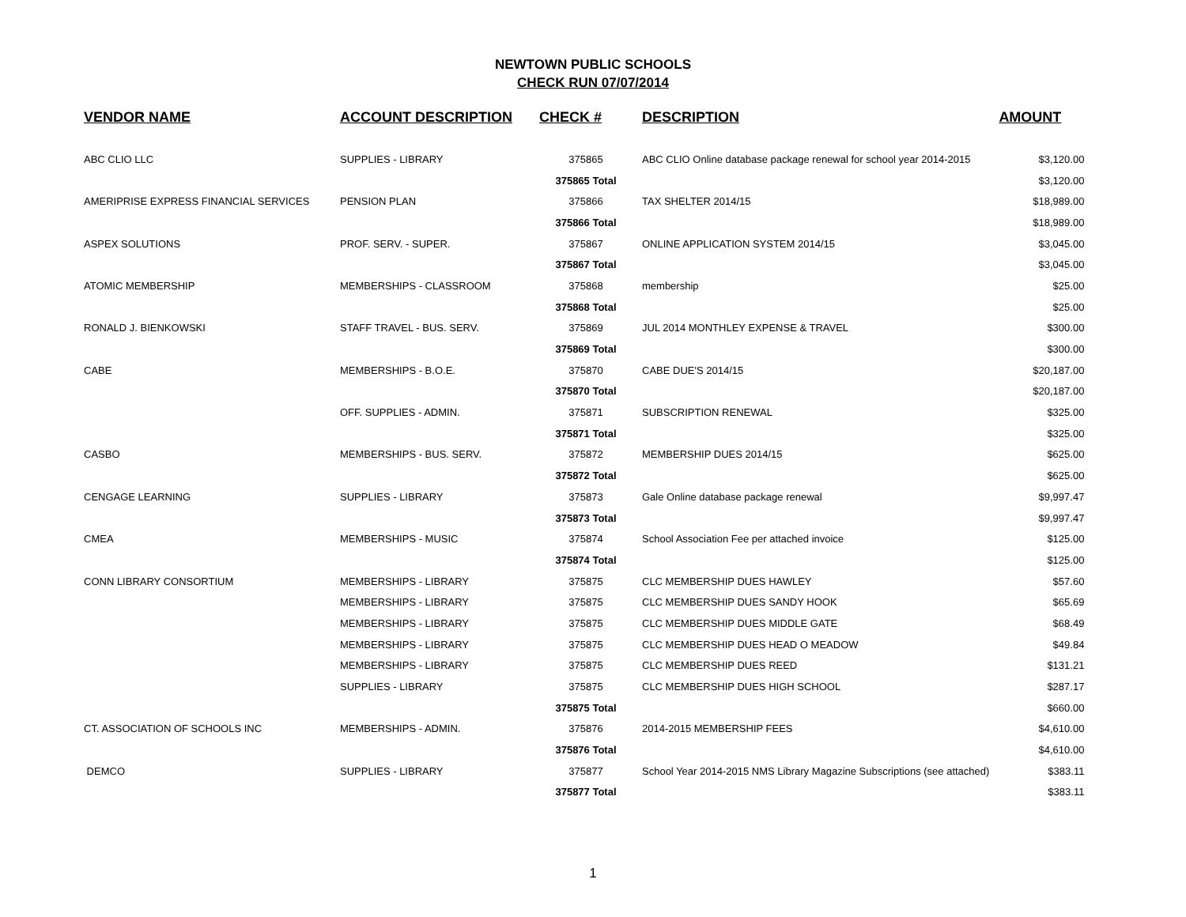NEWTOWN PUBLIC SCHOOLS
CHECK RUN 07/07/2014
| VENDOR NAME | ACCOUNT DESCRIPTION | CHECK # | DESCRIPTION | AMOUNT |
| --- | --- | --- | --- | --- |
| ABC CLIO LLC | SUPPLIES - LIBRARY | 375865 | ABC CLIO Online database package renewal for school year 2014-2015 | $3,120.00 |
| | | 375865 Total | | $3,120.00 |
| AMERIPRISE EXPRESS FINANCIAL SERVICES | PENSION PLAN | 375866 | TAX SHELTER 2014/15 | $18,989.00 |
| | | 375866 Total | | $18,989.00 |
| ASPEX SOLUTIONS | PROF. SERV. - SUPER. | 375867 | ONLINE APPLICATION SYSTEM 2014/15 | $3,045.00 |
| | | 375867 Total | | $3,045.00 |
| ATOMIC MEMBERSHIP | MEMBERSHIPS - CLASSROOM | 375868 | membership | $25.00 |
| | | 375868 Total | | $25.00 |
| RONALD J. BIENKOWSKI | STAFF TRAVEL - BUS. SERV. | 375869 | JUL 2014 MONTHLEY EXPENSE & TRAVEL | $300.00 |
| | | 375869 Total | | $300.00 |
| CABE | MEMBERSHIPS - B.O.E. | 375870 | CABE DUE'S 2014/15 | $20,187.00 |
| | | 375870 Total | | $20,187.00 |
| | OFF. SUPPLIES - ADMIN. | 375871 | SUBSCRIPTION RENEWAL | $325.00 |
| | | 375871 Total | | $325.00 |
| CASBO | MEMBERSHIPS - BUS. SERV. | 375872 | MEMBERSHIP DUES 2014/15 | $625.00 |
| | | 375872 Total | | $625.00 |
| CENGAGE LEARNING | SUPPLIES - LIBRARY | 375873 | Gale Online database package renewal | $9,997.47 |
| | | 375873 Total | | $9,997.47 |
| CMEA | MEMBERSHIPS - MUSIC | 375874 | School Association Fee per attached invoice | $125.00 |
| | | 375874 Total | | $125.00 |
| CONN LIBRARY CONSORTIUM | MEMBERSHIPS - LIBRARY | 375875 | CLC MEMBERSHIP DUES HAWLEY | $57.60 |
| | MEMBERSHIPS - LIBRARY | 375875 | CLC MEMBERSHIP DUES SANDY HOOK | $65.69 |
| | MEMBERSHIPS - LIBRARY | 375875 | CLC MEMBERSHIP DUES MIDDLE GATE | $68.49 |
| | MEMBERSHIPS - LIBRARY | 375875 | CLC MEMBERSHIP DUES HEAD O MEADOW | $49.84 |
| | MEMBERSHIPS - LIBRARY | 375875 | CLC MEMBERSHIP DUES REED | $131.21 |
| | SUPPLIES - LIBRARY | 375875 | CLC MEMBERSHIP DUES HIGH SCHOOL | $287.17 |
| | | 375875 Total | | $660.00 |
| CT. ASSOCIATION OF SCHOOLS INC | MEMBERSHIPS - ADMIN. | 375876 | 2014-2015 MEMBERSHIP FEES | $4,610.00 |
| | | 375876 Total | | $4,610.00 |
| DEMCO | SUPPLIES - LIBRARY | 375877 | School Year 2014-2015 NMS Library Magazine Subscriptions (see attached) | $383.11 |
| | | 375877 Total | | $383.11 |
1